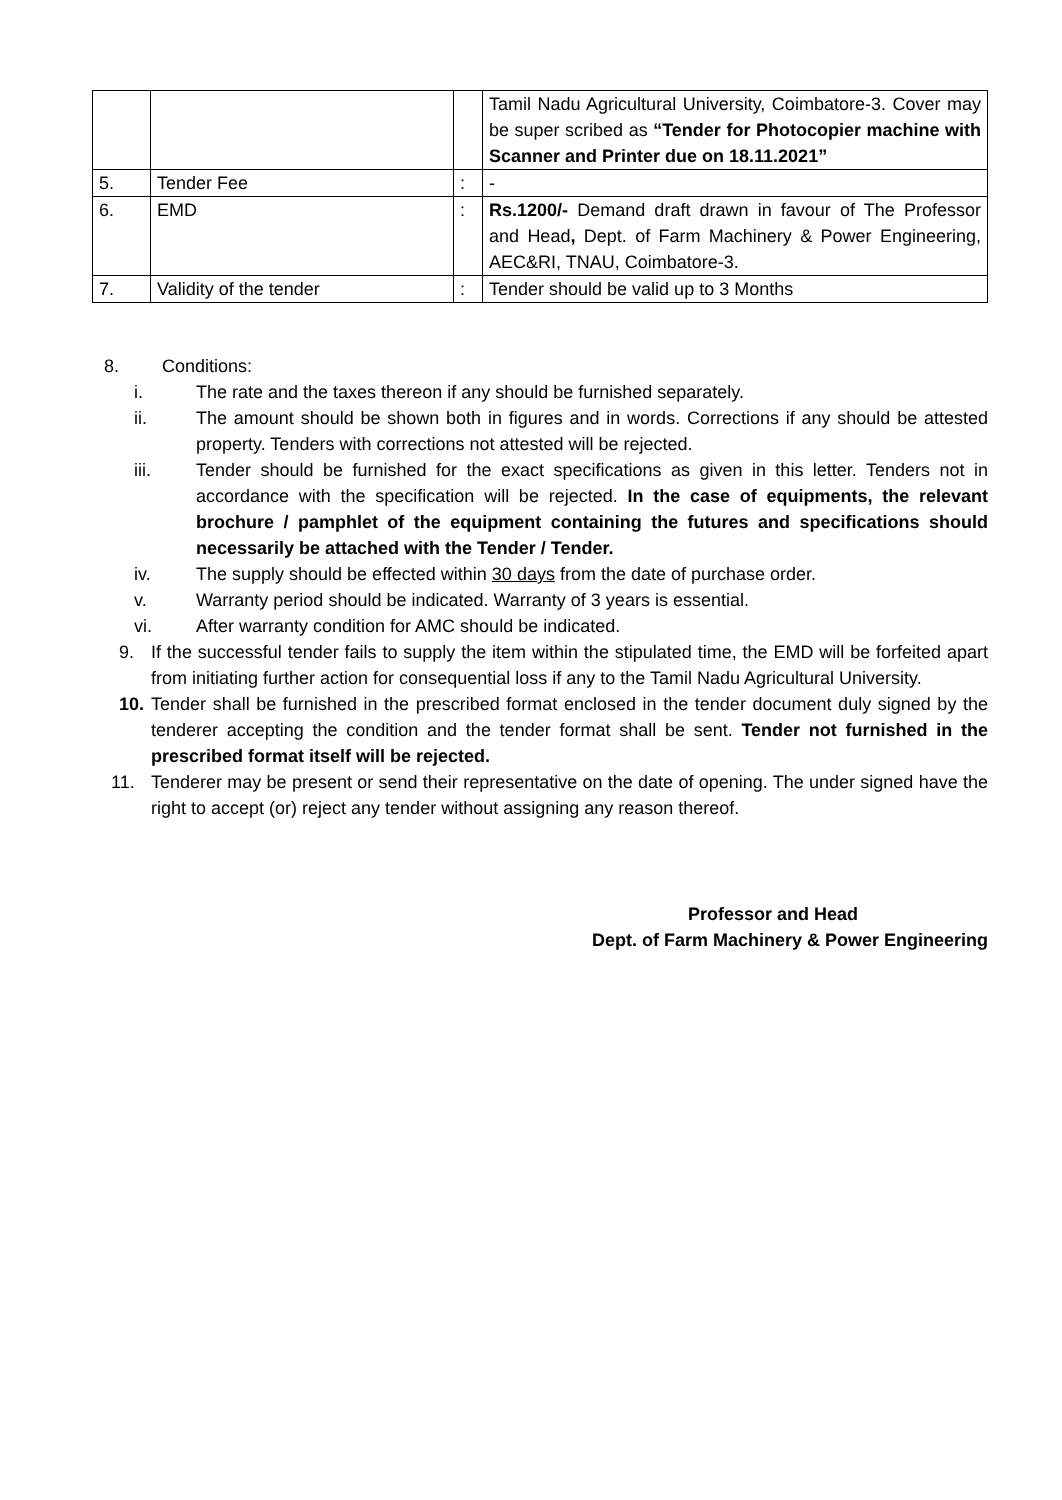| | | | Tamil Nadu Agricultural University, Coimbatore-3. Cover may be super scribed as “Tender for Photocopier machine with Scanner and Printer due on 18.11.2021” |
| 5. | Tender Fee | : | - |
| 6. | EMD | : | Rs.1200/- Demand draft drawn in favour of The Professor and Head , Dept. of Farm Machinery & Power Engineering, AEC&RI, TNAU, Coimbatore-3. |
| 7. | Validity of the tender | : | Tender should be valid up to 3 Months |
8. Conditions:
i. The rate and the taxes thereon if any should be furnished separately.
ii. The amount should be shown both in figures and in words. Corrections if any should be attested property. Tenders with corrections not attested will be rejected.
iii. Tender should be furnished for the exact specifications as given in this letter. Tenders not in accordance with the specification will be rejected. In the case of equipments, the relevant brochure / pamphlet of the equipment containing the futures and specifications should necessarily be attached with the Tender / Tender.
iv. The supply should be effected within 30 days from the date of purchase order.
v. Warranty period should be indicated. Warranty of 3 years is essential.
vi. After warranty condition for AMC should be indicated.
9. If the successful tender fails to supply the item within the stipulated time, the EMD will be forfeited apart from initiating further action for consequential loss if any to the Tamil Nadu Agricultural University.
10. Tender shall be furnished in the prescribed format enclosed in the tender document duly signed by the tenderer accepting the condition and the tender format shall be sent. Tender not furnished in the prescribed format itself will be rejected.
11. Tenderer may be present or send their representative on the date of opening. The under signed have the right to accept (or) reject any tender without assigning any reason thereof.
Professor and Head
Dept. of Farm Machinery & Power Engineering